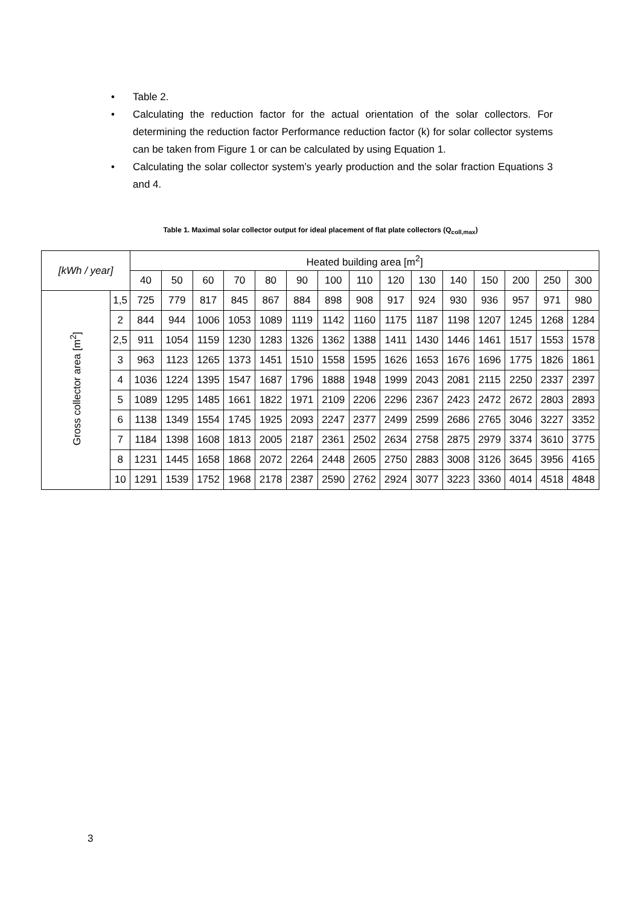• Table 2.
• Calculating the reduction factor for the actual orientation of the solar collectors. For determining the reduction factor Performance reduction factor (k) for solar collector systems can be taken from Figure 1 or can be calculated by using Equation 1.
• Calculating the solar collector system’s yearly production and the solar fraction Equations 3 and 4.
Table 1. Maximal solar collector output for ideal placement of flat plate collectors (Q<sub>coll,max</sub>)
| [kWh / year] | | Heated building area [m<sup>2</sup>] | | | | | | | | | | | | | | |
| --- | --- | --- | --- | --- | --- | --- | --- | --- | --- | --- | --- | --- | --- | --- | --- | --- |
| | | 40 | 50 | 60 | 70 | 80 | 90 | 100 | 110 | 120 | 130 | 140 | 150 | 200 | 250 | 300 |
| Gross collector area [m<sup>2</sup>] | 1,5 | 725 | 779 | 817 | 845 | 867 | 884 | 898 | 908 | 917 | 924 | 930 | 936 | 957 | 971 | 980 |
| | 2 | 844 | 944 | 1006 | 1053 | 1089 | 1119 | 1142 | 1160 | 1175 | 1187 | 1198 | 1207 | 1245 | 1268 | 1284 |
| | 2,5 | 911 | 1054 | 1159 | 1230 | 1283 | 1326 | 1362 | 1388 | 1411 | 1430 | 1446 | 1461 | 1517 | 1553 | 1578 |
| | 3 | 963 | 1123 | 1265 | 1373 | 1451 | 1510 | 1558 | 1595 | 1626 | 1653 | 1676 | 1696 | 1775 | 1826 | 1861 |
| | 4 | 1036 | 1224 | 1395 | 1547 | 1687 | 1796 | 1888 | 1948 | 1999 | 2043 | 2081 | 2115 | 2250 | 2337 | 2397 |
| | 5 | 1089 | 1295 | 1485 | 1661 | 1822 | 1971 | 2109 | 2206 | 2296 | 2367 | 2423 | 2472 | 2672 | 2803 | 2893 |
| | 6 | 1138 | 1349 | 1554 | 1745 | 1925 | 2093 | 2247 | 2377 | 2499 | 2599 | 2686 | 2765 | 3046 | 3227 | 3352 |
| | 7 | 1184 | 1398 | 1608 | 1813 | 2005 | 2187 | 2361 | 2502 | 2634 | 2758 | 2875 | 2979 | 3374 | 3610 | 3775 |
| | 8 | 1231 | 1445 | 1658 | 1868 | 2072 | 2264 | 2448 | 2605 | 2750 | 2883 | 3008 | 3126 | 3645 | 3956 | 4165 |
| | 10 | 1291 | 1539 | 1752 | 1968 | 2178 | 2387 | 2590 | 2762 | 2924 | 3077 | 3223 | 3360 | 4014 | 4518 | 4848 |
3